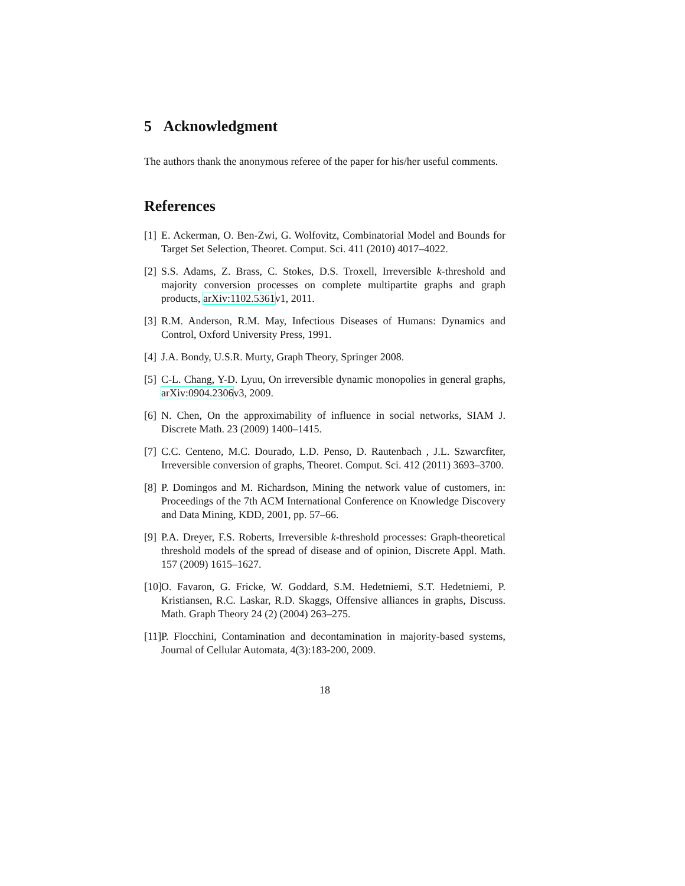5 Acknowledgment
The authors thank the anonymous referee of the paper for his/her useful comments.
References
[1] E. Ackerman, O. Ben-Zwi, G. Wolfovitz, Combinatorial Model and Bounds for Target Set Selection, Theoret. Comput. Sci. 411 (2010) 4017–4022.
[2] S.S. Adams, Z. Brass, C. Stokes, D.S. Troxell, Irreversible k-threshold and majority conversion processes on complete multipartite graphs and graph products, arXiv:1102.5361v1, 2011.
[3] R.M. Anderson, R.M. May, Infectious Diseases of Humans: Dynamics and Control, Oxford University Press, 1991.
[4] J.A. Bondy, U.S.R. Murty, Graph Theory, Springer 2008.
[5] C-L. Chang, Y-D. Lyuu, On irreversible dynamic monopolies in general graphs, arXiv:0904.2306v3, 2009.
[6] N. Chen, On the approximability of influence in social networks, SIAM J. Discrete Math. 23 (2009) 1400–1415.
[7] C.C. Centeno, M.C. Dourado, L.D. Penso, D. Rautenbach , J.L. Szwarcfiter, Irreversible conversion of graphs, Theoret. Comput. Sci. 412 (2011) 3693–3700.
[8] P. Domingos and M. Richardson, Mining the network value of customers, in: Proceedings of the 7th ACM International Conference on Knowledge Discovery and Data Mining, KDD, 2001, pp. 57–66.
[9] P.A. Dreyer, F.S. Roberts, Irreversible k-threshold processes: Graph-theoretical threshold models of the spread of disease and of opinion, Discrete Appl. Math. 157 (2009) 1615–1627.
[10] O. Favaron, G. Fricke, W. Goddard, S.M. Hedetniemi, S.T. Hedetniemi, P. Kristiansen, R.C. Laskar, R.D. Skaggs, Offensive alliances in graphs, Discuss. Math. Graph Theory 24 (2) (2004) 263–275.
[11] P. Flocchini, Contamination and decontamination in majority-based systems, Journal of Cellular Automata, 4(3):183-200, 2009.
18